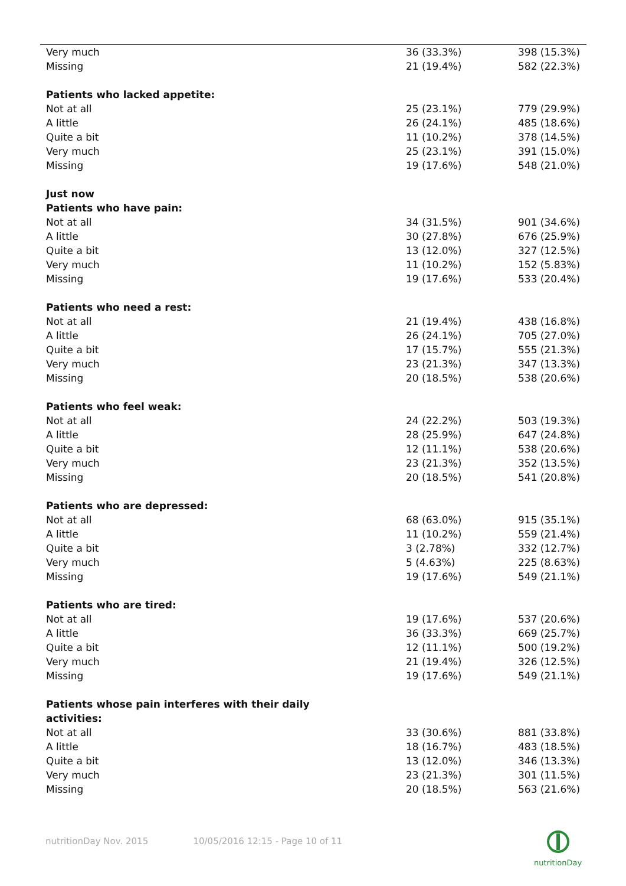| Very much | 36 (33.3%) | 398 (15.3%) |
| Missing | 21 (19.4%) | 582 (22.3%) |
| Patients who lacked appetite: | | |
| Not at all | 25 (23.1%) | 779 (29.9%) |
| A little | 26 (24.1%) | 485 (18.6%) |
| Quite a bit | 11 (10.2%) | 378 (14.5%) |
| Very much | 25 (23.1%) | 391 (15.0%) |
| Missing | 19 (17.6%) | 548 (21.0%) |
| Just now | | |
| Patients who have pain: | | |
| Not at all | 34 (31.5%) | 901 (34.6%) |
| A little | 30 (27.8%) | 676 (25.9%) |
| Quite a bit | 13 (12.0%) | 327 (12.5%) |
| Very much | 11 (10.2%) | 152 (5.83%) |
| Missing | 19 (17.6%) | 533 (20.4%) |
| Patients who need a rest: | | |
| Not at all | 21 (19.4%) | 438 (16.8%) |
| A little | 26 (24.1%) | 705 (27.0%) |
| Quite a bit | 17 (15.7%) | 555 (21.3%) |
| Very much | 23 (21.3%) | 347 (13.3%) |
| Missing | 20 (18.5%) | 538 (20.6%) |
| Patients who feel weak: | | |
| Not at all | 24 (22.2%) | 503 (19.3%) |
| A little | 28 (25.9%) | 647 (24.8%) |
| Quite a bit | 12 (11.1%) | 538 (20.6%) |
| Very much | 23 (21.3%) | 352 (13.5%) |
| Missing | 20 (18.5%) | 541 (20.8%) |
| Patients who are depressed: | | |
| Not at all | 68 (63.0%) | 915 (35.1%) |
| A little | 11 (10.2%) | 559 (21.4%) |
| Quite a bit | 3 (2.78%) | 332 (12.7%) |
| Very much | 5 (4.63%) | 225 (8.63%) |
| Missing | 19 (17.6%) | 549 (21.1%) |
| Patients who are tired: | | |
| Not at all | 19 (17.6%) | 537 (20.6%) |
| A little | 36 (33.3%) | 669 (25.7%) |
| Quite a bit | 12 (11.1%) | 500 (19.2%) |
| Very much | 21 (19.4%) | 326 (12.5%) |
| Missing | 19 (17.6%) | 549 (21.1%) |
| Patients whose pain interferes with their daily activities: | | |
| Not at all | 33 (30.6%) | 881 (33.8%) |
| A little | 18 (16.7%) | 483 (18.5%) |
| Quite a bit | 13 (12.0%) | 346 (13.3%) |
| Very much | 23 (21.3%) | 301 (11.5%) |
| Missing | 20 (18.5%) | 563 (21.6%) |
nutritionDay Nov. 2015 10/05/2016 12:15 - Page 10 of 11
nutritionDay